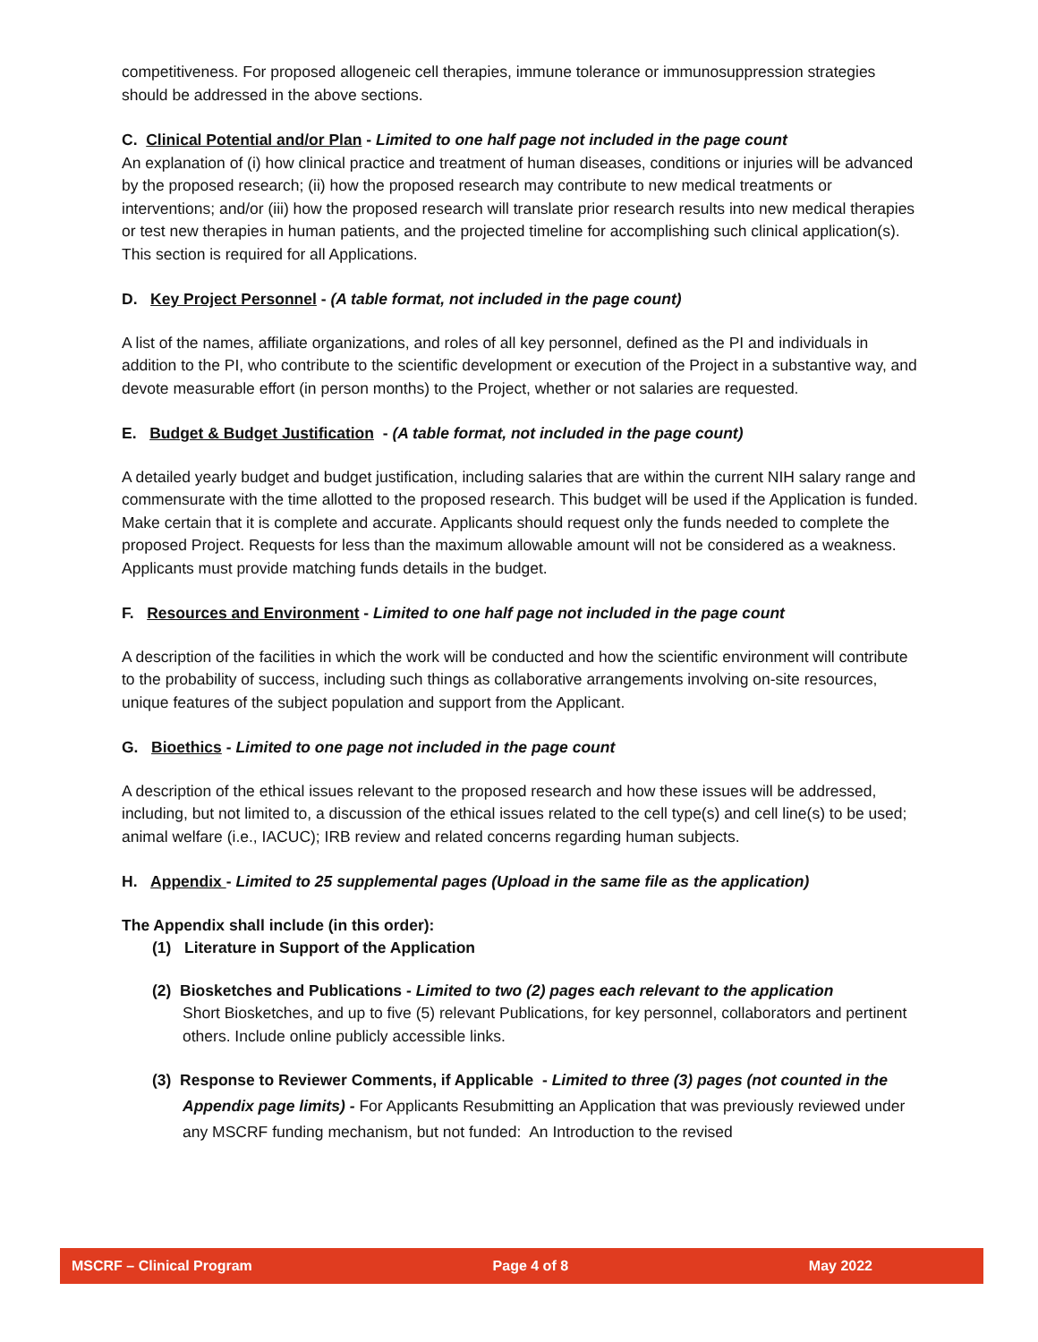competitiveness. For proposed allogeneic cell therapies, immune tolerance or immunosuppression strategies should be addressed in the above sections.
C. Clinical Potential and/or Plan - Limited to one half page not included in the page count
An explanation of (i) how clinical practice and treatment of human diseases, conditions or injuries will be advanced by the proposed research; (ii) how the proposed research may contribute to new medical treatments or interventions; and/or (iii) how the proposed research will translate prior research results into new medical therapies or test new therapies in human patients, and the projected timeline for accomplishing such clinical application(s). This section is required for all Applications.
D. Key Project Personnel - (A table format, not included in the page count)
A list of the names, affiliate organizations, and roles of all key personnel, defined as the PI and individuals in addition to the PI, who contribute to the scientific development or execution of the Project in a substantive way, and devote measurable effort (in person months) to the Project, whether or not salaries are requested.
E. Budget & Budget Justification - (A table format, not included in the page count)
A detailed yearly budget and budget justification, including salaries that are within the current NIH salary range and commensurate with the time allotted to the proposed research. This budget will be used if the Application is funded. Make certain that it is complete and accurate. Applicants should request only the funds needed to complete the proposed Project. Requests for less than the maximum allowable amount will not be considered as a weakness. Applicants must provide matching funds details in the budget.
F. Resources and Environment - Limited to one half page not included in the page count
A description of the facilities in which the work will be conducted and how the scientific environment will contribute to the probability of success, including such things as collaborative arrangements involving on-site resources, unique features of the subject population and support from the Applicant.
G. Bioethics - Limited to one page not included in the page count
A description of the ethical issues relevant to the proposed research and how these issues will be addressed, including, but not limited to, a discussion of the ethical issues related to the cell type(s) and cell line(s) to be used; animal welfare (i.e., IACUC); IRB review and related concerns regarding human subjects.
H. Appendix - Limited to 25 supplemental pages (Upload in the same file as the application)
The Appendix shall include (in this order):
(1) Literature in Support of the Application
(2) Biosketches and Publications - Limited to two (2) pages each relevant to the application
Short Biosketches, and up to five (5) relevant Publications, for key personnel, collaborators and pertinent others. Include online publicly accessible links.
(3) Response to Reviewer Comments, if Applicable - Limited to three (3) pages (not counted in the Appendix page limits) - For Applicants Resubmitting an Application that was previously reviewed under any MSCRF funding mechanism, but not funded: An Introduction to the revised
MSCRF – Clinical Program Page 4 of 8 May 2022